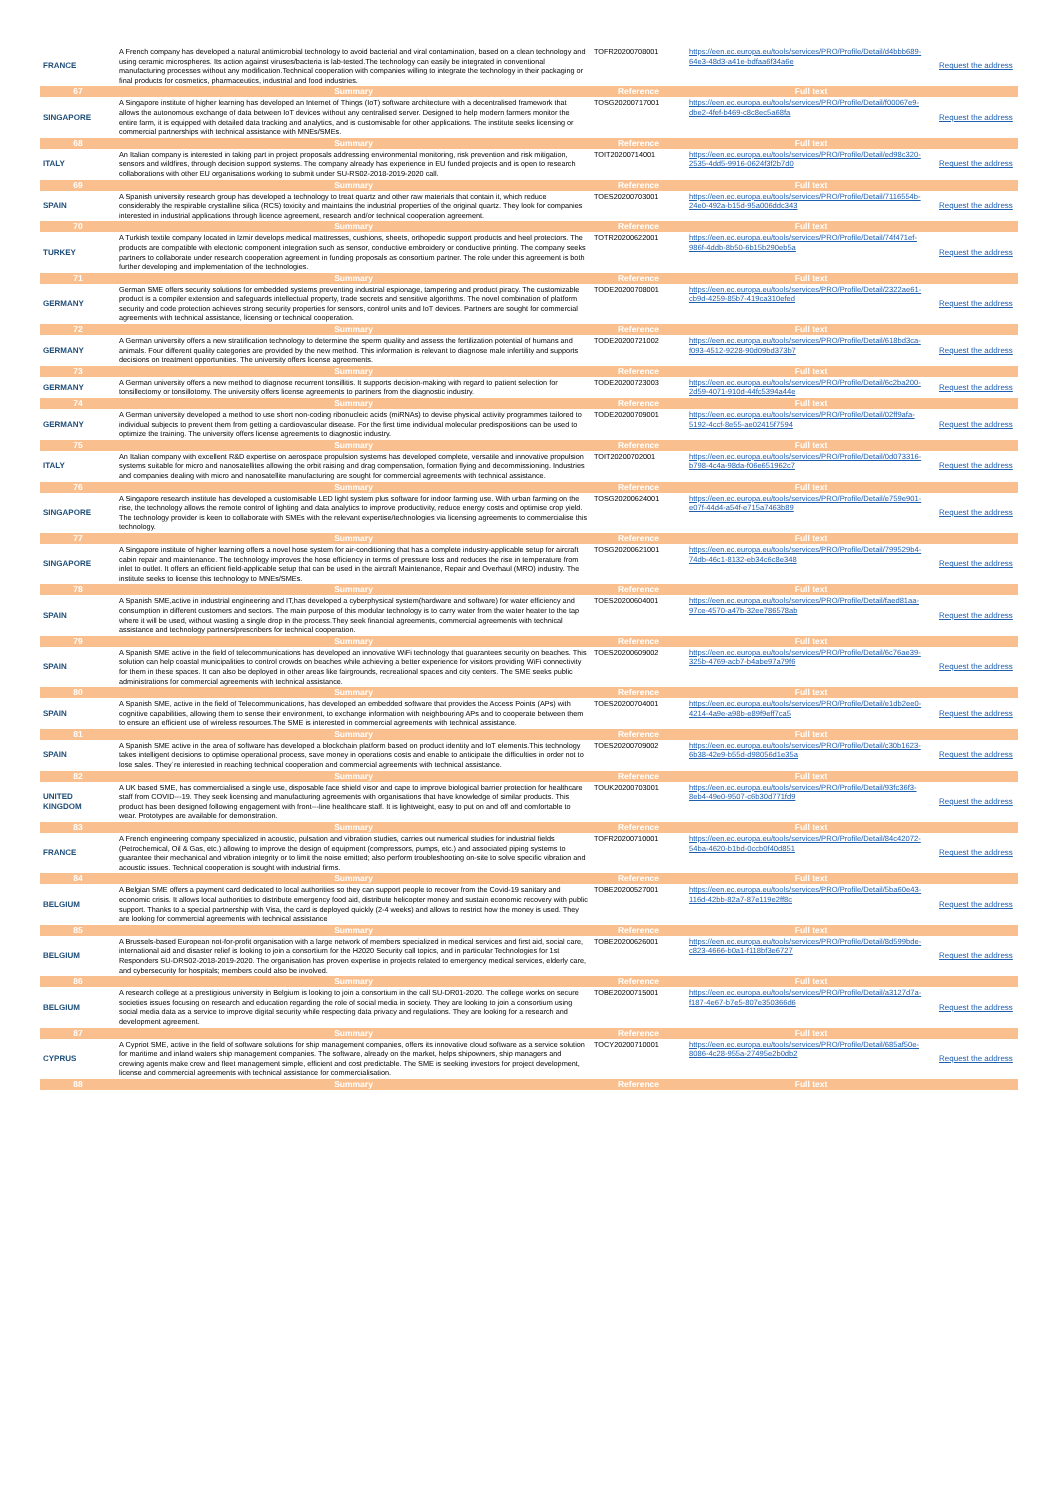| FRANCE | A French company has developed a natural antimicrobial technology to avoid bacterial and viral contamination, based on a clean technology and using ceramic microspheres. Its action against viruses/bacteria is lab-tested.The technology can easily be integrated in conventional manufacturing processes without any modification.Technical cooperation with companies willing to integrate the technology in their packaging or final products for cosmetics, pharmaceutics, industrial and food industries. | TOFR20200708001 | https://een.ec.europa.eu/tools/services/PRO/Profile/Detail/d4bbb689-64e3-48d3-a41e-bdfaa6f34a6e | Request the address |
| 67 | Summary | Reference | Full text | |
| SINGAPORE | A Singapore institute of higher learning has developed an Internet of Things (IoT) software architecture with a decentralised framework that allows the autonomous exchange of data between IoT devices without any centralised server. Designed to help modern farmers monitor the entire farm, it is equipped with detailed data tracking and analytics, and is customisable for other applications. The institute seeks licensing or commercial partnerships with technical assistance with MNEs/SMEs. | TOSG20200717001 | https://een.ec.europa.eu/tools/services/PRO/Profile/Detail/f00067e9-dbe2-4fef-b469-c8c8ec5a68fa | Request the address |
| 68 | Summary | Reference | Full text | |
| ITALY | An Italian company is interested in taking part in project proposals addressing environmental monitoring, risk prevention and risk mitigation, sensors and wildfires, through decision support systems. The company already has experience in EU funded projects and is open to research collaborations with other EU organisations working to submit under SU-RS02-2018-2019-2020 call. | TOIT20200714001 | https://een.ec.europa.eu/tools/services/PRO/Profile/Detail/ed98c320-2535-4dd5-9916-0624f3f2b7d0 | Request the address |
| 69 | Summary | Reference | Full text | |
| SPAIN | A Spanish university research group has developed a technology to treat quartz and other raw materials that contain it, which reduce considerably the respirable crystalline silica (RCS) toxicity and maintains the industrial properties of the original quartz. They look for companies interested in industrial applications through licence agreement, research and/or technical cooperation agreement. | TOES20200703001 | https://een.ec.europa.eu/tools/services/PRO/Profile/Detail/7116554b-24e0-492a-b15d-95a006ddc343 | Request the address |
| 70 | Summary | Reference | Full text | |
| TURKEY | A Turkish textile company located in Izmir develops medical mattresses, cushions, sheets, orthopedic support products and heel protectors. The products are compatible with electonic component integration such as sensor, conductive embroidery or conductive printing. The company seeks partners to collaborate under research cooperation agreement in funding proposals as consortium partner. The role under this agreement is both further developing and implementation of the technologies. | TOTR20200622001 | https://een.ec.europa.eu/tools/services/PRO/Profile/Detail/74f471ef-986f-4ddb-8b50-6b15b290eb5a | Request the address |
| 71 | Summary | Reference | Full text | |
| GERMANY | German SME offers security solutions for embedded systems preventing industrial espionage, tampering and product piracy. The customizable product is a compiler extension and safeguards intellectual property, trade secrets and sensitive algorithms. The novel combination of platform security and code protection achieves strong security properties for sensors, control units and IoT devices. Partners are sought for commercial agreements with technical assistance, licensing or technical cooperation. | TODE20200708001 | https://een.ec.europa.eu/tools/services/PRO/Profile/Detail/2322ae61-cb9d-4259-85b7-419ca310efed | Request the address |
| 72 | Summary | Reference | Full text | |
| GERMANY | A German university offers a new stratification technology to determine the sperm quality and assess the fertilization potential of humans and animals. Four different quality categories are provided by the new method. This information is relevant to diagnose male infertility and supports decisions on treatment opportunities. The university offers license agreements. | TODE20200721002 | https://een.ec.europa.eu/tools/services/PRO/Profile/Detail/618bd3ca-f093-4512-9228-90d09bd373b7 | Request the address |
| 73 | Summary | Reference | Full text | |
| GERMANY | A German university offers a new method to diagnose recurrent tonsillitis. It supports decision-making with regard to patient selection for tonsillectomy or tonsillotomy. The university offers license agreements to partners from the diagnostic industry. | TODE20200723003 | https://een.ec.europa.eu/tools/services/PRO/Profile/Detail/6c2ba200-2d59-4071-910d-44fc5394a44e | Request the address |
| 74 | Summary | Reference | Full text | |
| GERMANY | A German university developed a method to use short non-coding ribonucleic acids (miRNAs) to devise physical activity programmes tailored to individual subjects to prevent them from getting a cardiovascular disease. For the first time individual molecular predispositions can be used to optimize the training. The university offers license agreements to diagnostic industry. | TODE20200709001 | https://een.ec.europa.eu/tools/services/PRO/Profile/Detail/02ff9afa-5192-4ccf-8e55-ae02415f7594 | Request the address |
| 75 | Summary | Reference | Full text | |
| ITALY | An Italian company with excellent R&D expertise on aerospace propulsion systems has developed complete, versatile and innovative propulsion systems suitable for micro and nanosatellites allowing the orbit raising and drag compensation, formation flying and decommissioning. Industries and companies dealing with micro and nanosatellite manufacturing are sought for commercial agreements with technical assistance. | TOIT20200702001 | https://een.ec.europa.eu/tools/services/PRO/Profile/Detail/0d073316-b798-4c4a-98da-f06e651962c7 | Request the address |
| 76 | Summary | Reference | Full text | |
| SINGAPORE | A Singapore research institute has developed a customisable LED light system plus software for indoor farming use. With urban farming on the rise, the technology allows the remote control of lighting and data analytics to improve productivity, reduce energy costs and optimise crop yield. The technology provider is keen to collaborate with SMEs with the relevant expertise/technologies via licensing agreements to commercialise this technology. | TOSG20200624001 | https://een.ec.europa.eu/tools/services/PRO/Profile/Detail/e759e901-e07f-44d4-a54f-e715a7463b89 | Request the address |
| 77 | Summary | Reference | Full text | |
| SINGAPORE | A Singapore institute of higher learning offers a novel hose system for air-conditioning that has a complete industry-applicable setup for aircraft cabin repair and maintenance. The technology improves the hose efficiency in terms of pressure loss and reduces the rise in temperature from inlet to outlet. It offers an efficient field-applicable setup that can be used in the aircraft Maintenance, Repair and Overhaul (MRO) industry. The institute seeks to license this technology to MNEs/SMEs. | TOSG20200621001 | https://een.ec.europa.eu/tools/services/PRO/Profile/Detail/799529b4-74db-46c1-8132-eb34c6c8e348 | Request the address |
| 78 | Summary | Reference | Full text | |
| SPAIN | A Spanish SME,active in industrial engineering and IT,has developed a cyberphysical system(hardware and software) for water efficiency and consumption in different customers and sectors. The main purpose of this modular technology is to carry water from the water heater to the tap where it will be used, without wasting a single drop in the process.They seek financial agreements, commercial agreements with technical assistance and technology partners/prescribers for technical cooperation. | TOES20200604001 | https://een.ec.europa.eu/tools/services/PRO/Profile/Detail/faed81aa-97ce-4570-a47b-32ee786578ab | Request the address |
| 79 | Summary | Reference | Full text | |
| SPAIN | A Spanish SME active in the field of telecommunications has developed an innovative WiFi technology that guarantees security on beaches. This solution can help coastal municipalities to control crowds on beaches while achieving a better experience for visitors providing WiFi connectivity for them in these spaces. It can also be deployed in other areas like fairgrounds, recreational spaces and city centers. The SME seeks public administrations for commercial agreements with technical assistance. | TOES20200609002 | https://een.ec.europa.eu/tools/services/PRO/Profile/Detail/6c76ae39-325b-4769-acb7-b4abe97a79f6 | Request the address |
| 80 | Summary | Reference | Full text | |
| SPAIN | A Spanish SME, active in the field of Telecommunications, has developed an embedded software that provides the Access Points (APs) with cognitive capabilities, allowing them to sense their environment, to exchange information with neighbouring APs and to cooperate between them to ensure an efficient use of wireless resources.The SME is interested in commercial agreements with technical assistance. | TOES20200704001 | https://een.ec.europa.eu/tools/services/PRO/Profile/Detail/e1db2ee0-4214-4a9e-a98b-e89f9eff7ca5 | Request the address |
| 81 | Summary | Reference | Full text | |
| SPAIN | A Spanish SME active in the area of software has developed a blockchain platform based on product identity and IoT elements.This technology takes intelligent decisions to optimise operational process, save money in operations costs and enable to anticipate the difficulties in order not to lose sales. They´re interested in reaching technical cooperation and commercial agreements with technical assistance. | TOES20200709002 | https://een.ec.europa.eu/tools/services/PRO/Profile/Detail/c30b1623-6b38-42e9-b55d-d98056d1e35a | Request the address |
| 82 | Summary | Reference | Full text | |
| UNITED KINGDOM | A UK based SME, has commercialised a single use, disposable face shield visor and cape to improve biological barrier protection for healthcare staff from COVID---19. They seek licensing and manufacturing agreements with organisations that have knowledge of similar products. This product has been designed following engagement with front---line healthcare staff. It is lightweight, easy to put on and off and comfortable to wear. Prototypes are available for demonstration. | TOUK20200703001 | https://een.ec.europa.eu/tools/services/PRO/Profile/Detail/93fc36f3-8eb4-49e0-9507-c6b30d771fd9 | Request the address |
| 83 | Summary | Reference | Full text | |
| FRANCE | A French engineering company specialized in acoustic, pulsation and vibration studies, carries out numerical studies for industrial fields (Petrochemical, Oil & Gas, etc.) allowing to improve the design of equipment (compressors, pumps, etc.) and associated piping systems to guarantee their mechanical and vibration integrity or to limit the noise emitted; also perform troubleshooting on-site to solve specific vibration and acoustic issues. Technical cooperation is sought with industrial firms. | TOFR20200710001 | https://een.ec.europa.eu/tools/services/PRO/Profile/Detail/84c42072-54ba-4620-b1bd-0ccb0f40d851 | Request the address |
| 84 | Summary | Reference | Full text | |
| BELGIUM | A Belgian SME offers a payment card dedicated to local authorities so they can support people to recover from the Covid-19 sanitary and economic crisis. It allows local authorities to distribute emergency food aid, distribute helicopter money and sustain economic recovery with public support. Thanks to a special partnership with Visa, the card is deployed quickly (2-4 weeks) and allows to restrict how the money is used. They are looking for commercial agreements with technical assistance | TOBE20200527001 | https://een.ec.europa.eu/tools/services/PRO/Profile/Detail/5ba60e43-116d-42bb-82a7-87e119e2ff8c | Request the address |
| 85 | Summary | Reference | Full text | |
| BELGIUM | A Brussels-based European not-for-profit organisation with a large network of members specialized in medical services and first aid, social care, international aid and disaster relief is looking to join a consortium for the H2020 Security call topics, and in particular Technologies for 1st Responders SU-DRS02-2018-2019-2020. The organisation has proven expertise in projects related to emergency medical services, elderly care, and cybersecurity for hospitals; members could also be involved. | TOBE20200626001 | https://een.ec.europa.eu/tools/services/PRO/Profile/Detail/8d599bde-c823-4666-b0a1-f118bf3e6727 | Request the address |
| 86 | Summary | Reference | Full text | |
| BELGIUM | A research college at a prestigious university in Belgium is looking to join a consortium in the call SU-DR01-2020. The college works on secure societies issues focusing on research and education regarding the role of social media in society. They are looking to join a consortium using social media data as a service to improve digital security while respecting data privacy and regulations. They are looking for a research and development agreement. | TOBE20200715001 | https://een.ec.europa.eu/tools/services/PRO/Profile/Detail/a3127d7a-f187-4e67-b7e5-807e350366d6 | Request the address |
| 87 | Summary | Reference | Full text | |
| CYPRUS | A Cypriot SME, active in the field of software solutions for ship management companies, offers its innovative cloud software as a service solution for maritime and inland waters ship management companies. The software, already on the market, helps shipowners, ship managers and crewing agents make crew and fleet management simple, efficient and cost predictable. The SME is seeking investors for project development, license and commercial agreements with technical assistance for commercialisation. | TOCY20200710001 | https://een.ec.europa.eu/tools/services/PRO/Profile/Detail/685af50e-8086-4c28-955a-27495e2b0db2 | Request the address |
| 88 | Summary | Reference | Full text | |